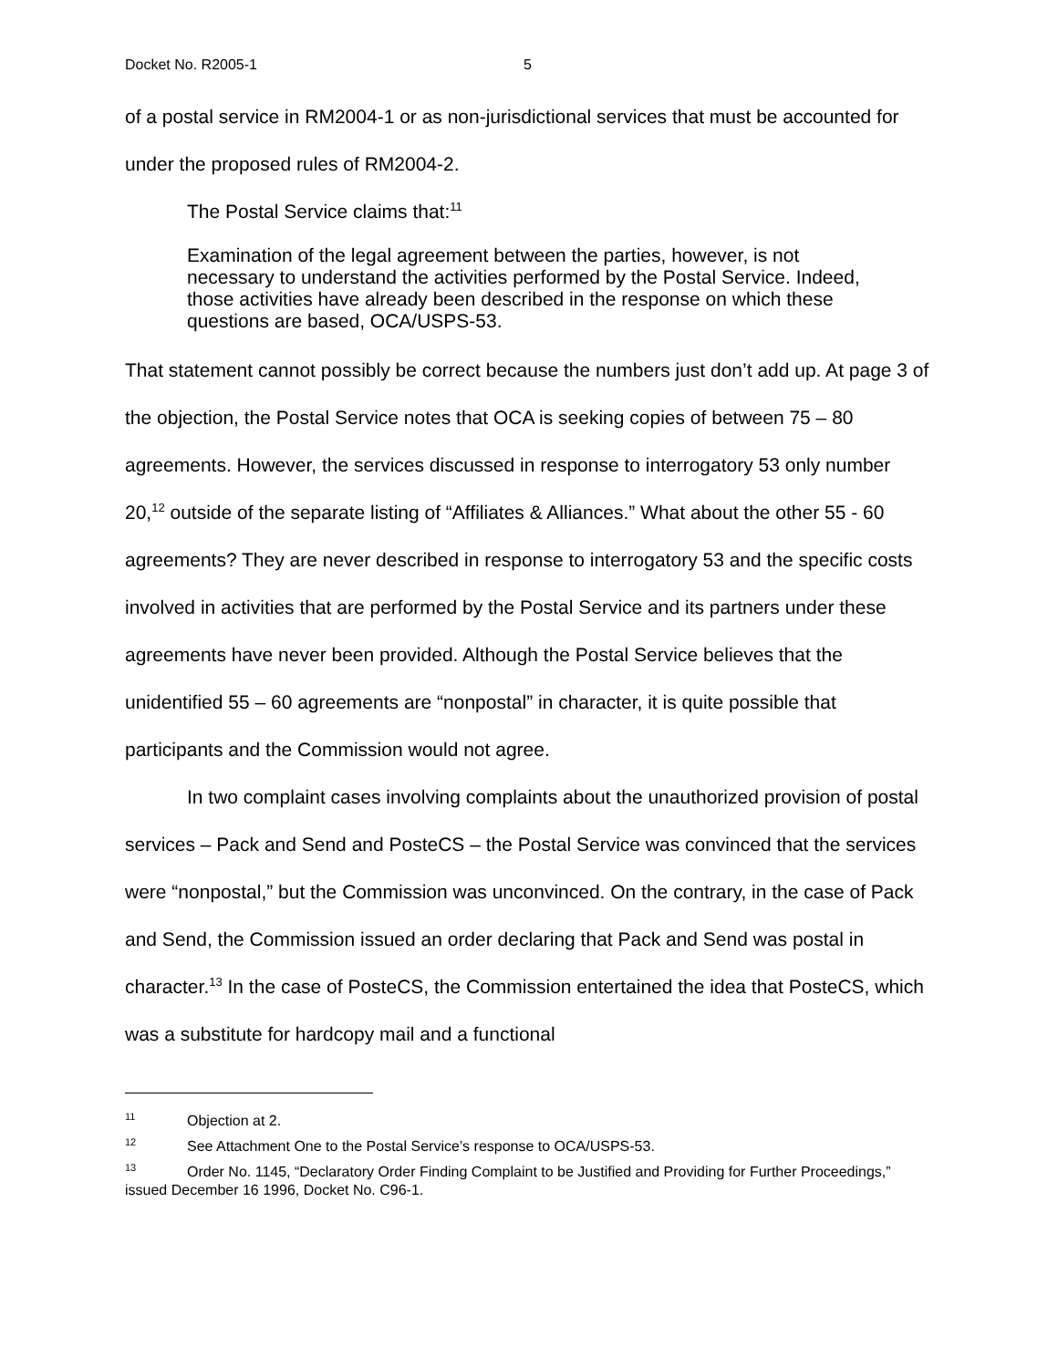Docket No. R2005-1 5
of a postal service in RM2004-1 or as non-jurisdictional services that must be accounted for under the proposed rules of RM2004-2.
The Postal Service claims that:<sup>11</sup>
Examination of the legal agreement between the parties, however, is not necessary to understand the activities performed by the Postal Service. Indeed, those activities have already been described in the response on which these questions are based, OCA/USPS-53.
That statement cannot possibly be correct because the numbers just don’t add up. At page 3 of the objection, the Postal Service notes that OCA is seeking copies of between 75 – 80 agreements. However, the services discussed in response to interrogatory 53 only number 20,<sup>12</sup> outside of the separate listing of “Affiliates & Alliances.” What about the other 55 - 60 agreements? They are never described in response to interrogatory 53 and the specific costs involved in activities that are performed by the Postal Service and its partners under these agreements have never been provided. Although the Postal Service believes that the unidentified 55 – 60 agreements are “nonpostal” in character, it is quite possible that participants and the Commission would not agree.
In two complaint cases involving complaints about the unauthorized provision of postal services – Pack and Send and PosteCS – the Postal Service was convinced that the services were “nonpostal,” but the Commission was unconvinced. On the contrary, in the case of Pack and Send, the Commission issued an order declaring that Pack and Send was postal in character.<sup>13</sup> In the case of PosteCS, the Commission entertained the idea that PosteCS, which was a substitute for hardcopy mail and a functional
<sup>11</sup> Objection at 2.
<sup>12</sup> See Attachment One to the Postal Service’s response to OCA/USPS-53.
<sup>13</sup> Order No. 1145, “Declaratory Order Finding Complaint to be Justified and Providing for Further Proceedings,” issued December 16 1996, Docket No. C96-1.